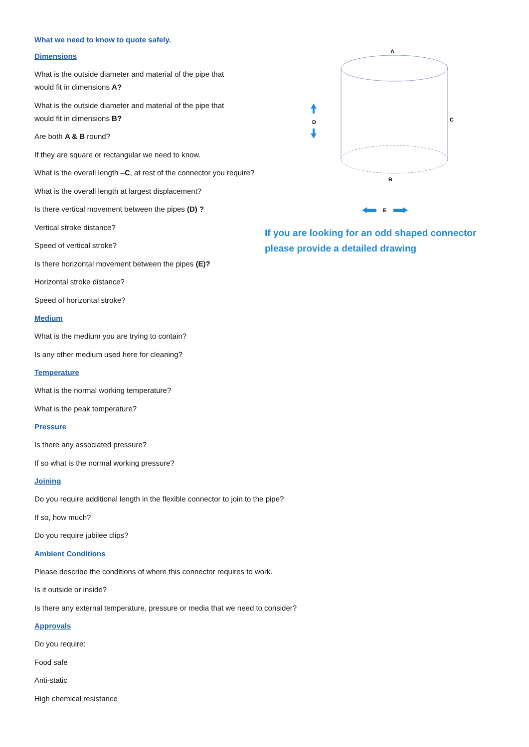A
C
B
D
E
If you are looking for an odd shaped connector
please provide a detailed drawing
What we need to know to quote safely.
Dimensions
What is the outside diameter and material of the pipe that
would fit in dimensions A?
What is the outside diameter and material of the pipe that
would fit in dimensions B?
Are both A & B round?
If they are square or rectangular we need to know.
What is the overall length –C, at rest of the connector you require?
What is the overall length at largest displacement?
Is there vertical movement between the pipes (D) ?
Vertical stroke distance?
Speed of vertical stroke?
Is there horizontal movement between the pipes (E)?
Horizontal stroke distance?
Speed of horizontal stroke?
Medium
What is the medium you are trying to contain?
Is any other medium used here for cleaning?
Temperature
What is the normal working temperature?
What is the peak temperature?
Pressure
Is there any associated pressure?
If so what is the normal working pressure?
Joining
Do you require additional length in the flexible connector to join to the pipe?
If so, how much?
Do you require jubilee clips?
Ambient Conditions
Please describe the conditions of where this connector requires to work.
Is it outside or inside?
Is there any external temperature, pressure or media that we need to consider?
Approvals
Do you require:
Food safe
Anti-static
High chemical resistance